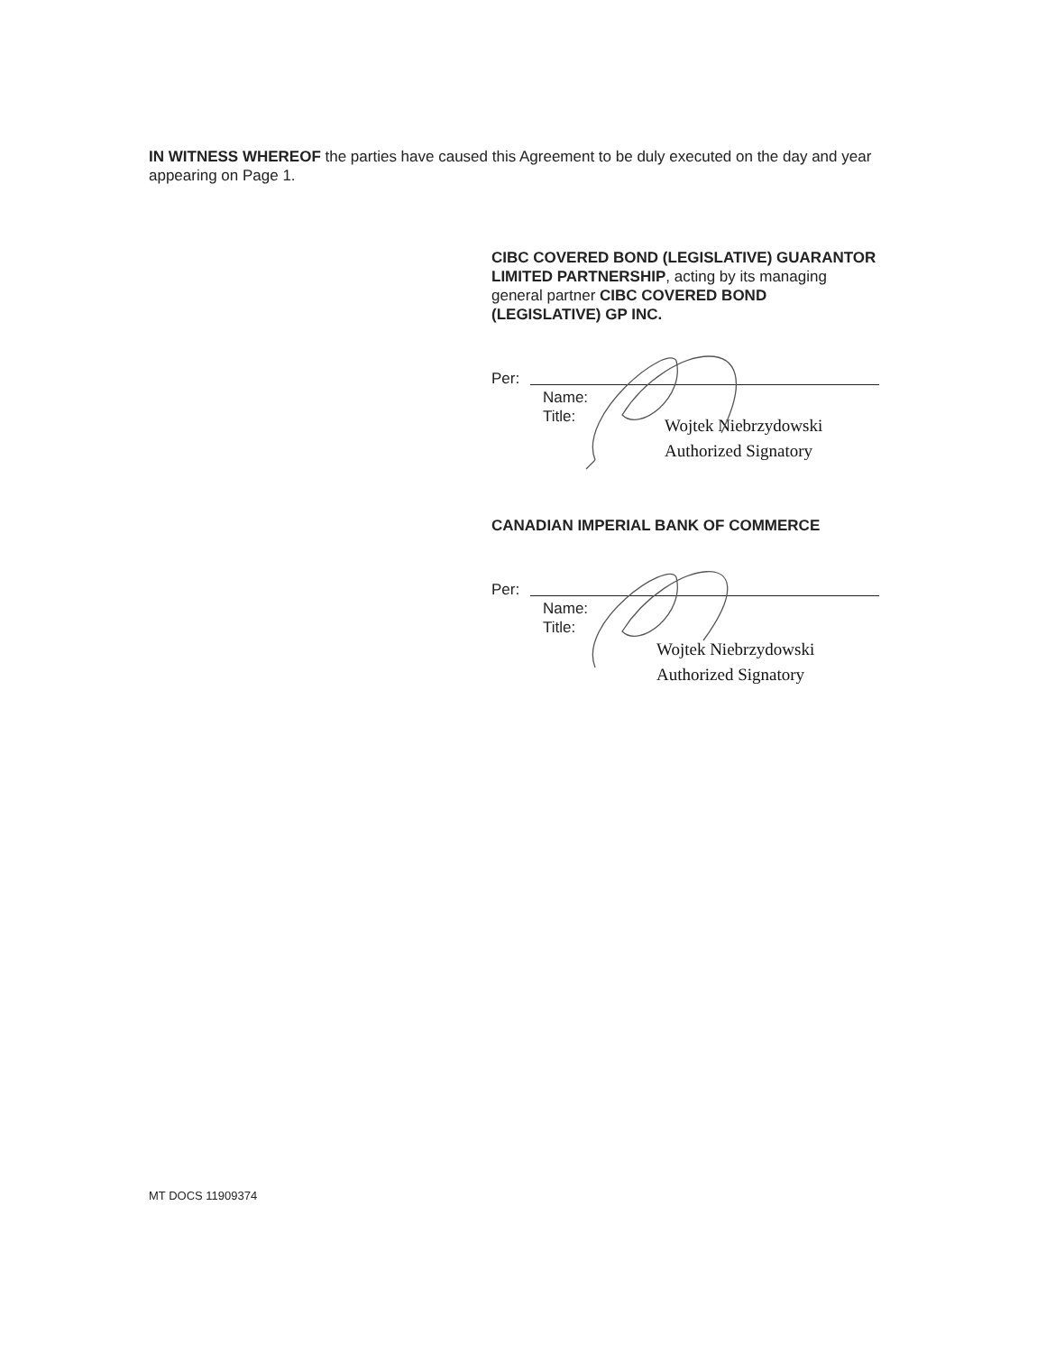IN WITNESS WHEREOF the parties have caused this Agreement to be duly executed on the day and year appearing on Page 1.
CIBC COVERED BOND (LEGISLATIVE) GUARANTOR LIMITED PARTNERSHIP, acting by its managing general partner CIBC COVERED BOND (LEGISLATIVE) GP INC.
Per:
Name:
Title:
Wojtek Niebrzydowski
Authorized Signatory
CANADIAN IMPERIAL BANK OF COMMERCE
Per:
Name:
Title:
Wojtek Niebrzydowski
Authorized Signatory
MT DOCS 11909374